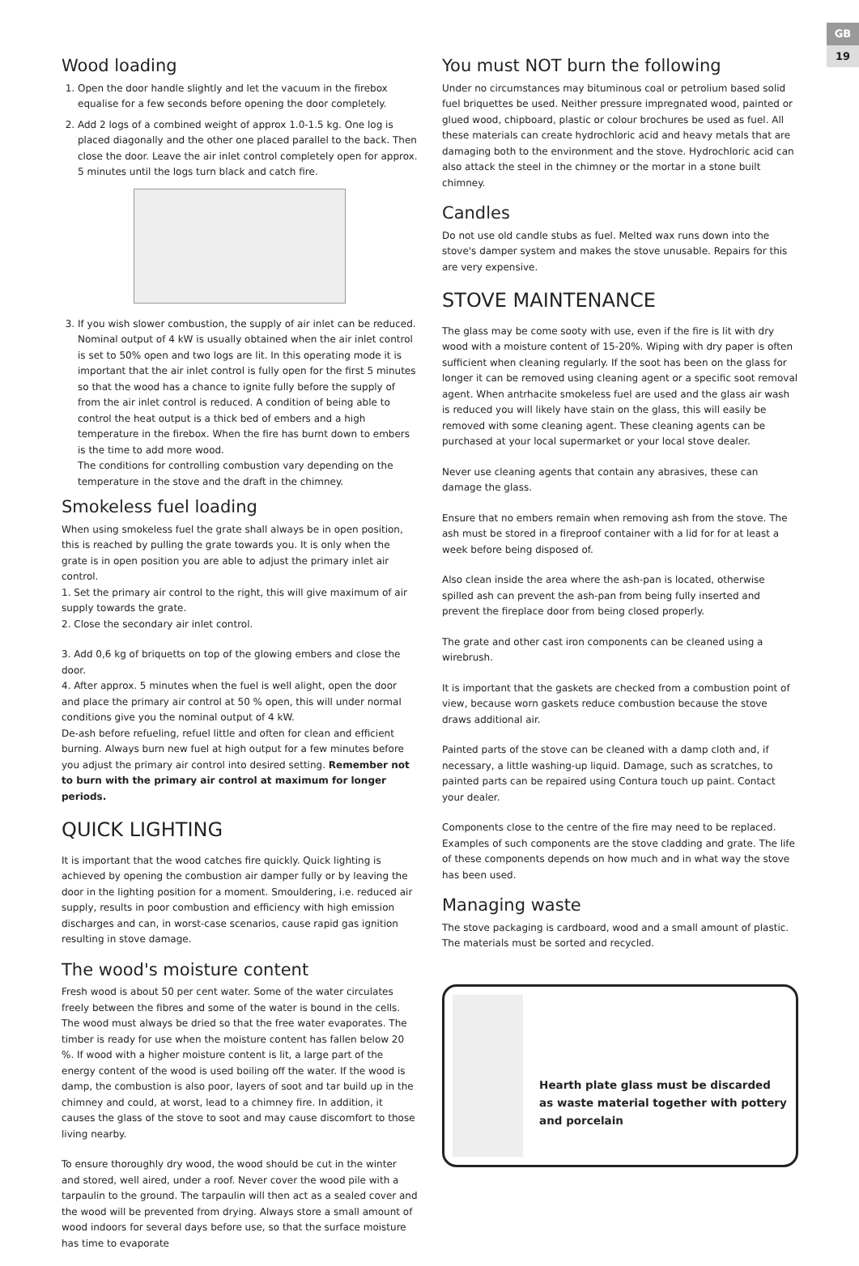GB
19
Wood loading
1. Open the door handle slightly and let the vacuum in the firebox equalise for a few seconds before opening the door completely.
2. Add 2 logs of a combined weight of approx 1.0-1.5 kg. One log is placed diagonally and the other one placed parallel to the back. Then close the door. Leave the air inlet control completely open for approx. 5 minutes until the logs turn black and catch fire.
3. If you wish slower combustion, the supply of air inlet can be reduced. Nominal output of 4 kW is usually obtained when the air inlet control is set to 50% open and two logs are lit. In this operating mode it is important that the air inlet control is fully open for the first 5 minutes so that the wood has a chance to ignite fully before the supply of from the air inlet control is reduced. A condition of being able to control the heat output is a thick bed of embers and a high temperature in the firebox. When the fire has burnt down to embers is the time to add more wood.
The conditions for controlling combustion vary depending on the temperature in the stove and the draft in the chimney.
Smokeless fuel loading
When using smokeless fuel the grate shall always be in open position, this is reached by pulling the grate towards you. It is only when the grate is in open position you are able to adjust the primary inlet air control.
1. Set the primary air control to the right, this will give maximum of air supply towards the grate.
2. Close the secondary air inlet control.
3. Add 0,6 kg of briquetts on top of the glowing embers and close the door.
4. After approx. 5 minutes when the fuel is well alight, open the door and place the primary air control at 50 % open, this will under normal conditions give you the nominal output of 4 kW.
De-ash before refueling, refuel little and often for clean and efficient burning. Always burn new fuel at high output for a few minutes before you adjust the primary air control into desired setting. Remember not to burn with the primary air control at maximum for longer periods.
QUICK LIGHTING
It is important that the wood catches fire quickly. Quick lighting is achieved by opening the combustion air damper fully or by leaving the door in the lighting position for a moment. Smouldering, i.e. reduced air supply, results in poor combustion and efficiency with high emission discharges and can, in worst-case scenarios, cause rapid gas ignition resulting in stove damage.
The wood's moisture content
Fresh wood is about 50 per cent water. Some of the water circulates freely between the fibres and some of the water is bound in the cells. The wood must always be dried so that the free water evaporates. The timber is ready for use when the moisture content has fallen below 20 %. If wood with a higher moisture content is lit, a large part of the energy content of the wood is used boiling off the water. If the wood is damp, the combustion is also poor, layers of soot and tar build up in the chimney and could, at worst, lead to a chimney fire. In addition, it causes the glass of the stove to soot and may cause discomfort to those living nearby.
To ensure thoroughly dry wood, the wood should be cut in the winter and stored, well aired, under a roof. Never cover the wood pile with a tarpaulin to the ground. The tarpaulin will then act as a sealed cover and the wood will be prevented from drying. Always store a small amount of wood indoors for several days before use, so that the surface moisture has time to evaporate
You must NOT burn the following
Under no circumstances may bituminous coal or petrolium based solid fuel briquettes be used. Neither pressure impregnated wood, painted or glued wood, chipboard, plastic or colour brochures be used as fuel. All these materials can create hydrochloric acid and heavy metals that are damaging both to the environment and the stove. Hydrochloric acid can also attack the steel in the chimney or the mortar in a stone built chimney.
Candles
Do not use old candle stubs as fuel. Melted wax runs down into the stove's damper system and makes the stove unusable. Repairs for this are very expensive.
STOVE MAINTENANCE
The glass may be come sooty with use, even if the fire is lit with dry wood with a moisture content of 15-20%. Wiping with dry paper is often sufficient when cleaning regularly. If the soot has been on the glass for longer it can be removed using cleaning agent or a specific soot removal agent. When antrhacite smokeless fuel are used and the glass air wash is reduced you will likely have stain on the glass, this will easily be removed with some cleaning agent. These cleaning agents can be purchased at your local supermarket or your local stove dealer.
Never use cleaning agents that contain any abrasives, these can damage the glass.
Ensure that no embers remain when removing ash from the stove. The ash must be stored in a fireproof container with a lid for for at least a week before being disposed of.
Also clean inside the area where the ash-pan is located, otherwise spilled ash can prevent the ash-pan from being fully inserted and prevent the fireplace door from being closed properly.
The grate and other cast iron components can be cleaned using a wirebrush.
It is important that the gaskets are checked from a combustion point of view, because worn gaskets reduce combustion because the stove draws additional air.
Painted parts of the stove can be cleaned with a damp cloth and, if necessary, a little washing-up liquid. Damage, such as scratches, to painted parts can be repaired using Contura touch up paint. Contact your dealer.
Components close to the centre of the fire may need to be replaced. Examples of such components are the stove cladding and grate. The life of these components depends on how much and in what way the stove has been used.
Managing waste
The stove packaging is cardboard, wood and a small amount of plastic. The materials must be sorted and recycled.
Hearth plate glass must be discarded as waste material together with pottery and porcelain